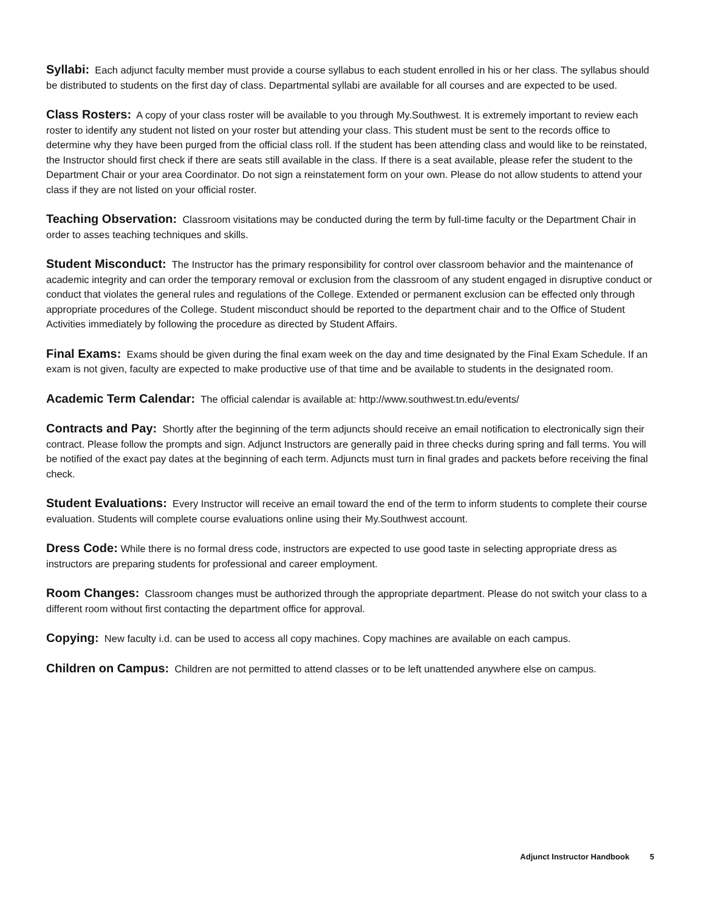Syllabi: Each adjunct faculty member must provide a course syllabus to each student enrolled in his or her class. The syllabus should be distributed to students on the first day of class. Departmental syllabi are available for all courses and are expected to be used.
Class Rosters: A copy of your class roster will be available to you through My.Southwest. It is extremely important to review each roster to identify any student not listed on your roster but attending your class. This student must be sent to the records office to determine why they have been purged from the official class roll. If the student has been attending class and would like to be reinstated, the Instructor should first check if there are seats still available in the class. If there is a seat available, please refer the student to the Department Chair or your area Coordinator. Do not sign a reinstatement form on your own. Please do not allow students to attend your class if they are not listed on your official roster.
Teaching Observation: Classroom visitations may be conducted during the term by full-time faculty or the Department Chair in order to asses teaching techniques and skills.
Student Misconduct: The Instructor has the primary responsibility for control over classroom behavior and the maintenance of academic integrity and can order the temporary removal or exclusion from the classroom of any student engaged in disruptive conduct or conduct that violates the general rules and regulations of the College. Extended or permanent exclusion can be effected only through appropriate procedures of the College. Student misconduct should be reported to the department chair and to the Office of Student Activities immediately by following the procedure as directed by Student Affairs.
Final Exams: Exams should be given during the final exam week on the day and time designated by the Final Exam Schedule. If an exam is not given, faculty are expected to make productive use of that time and be available to students in the designated room.
Academic Term Calendar: The official calendar is available at: http://www.southwest.tn.edu/events/
Contracts and Pay: Shortly after the beginning of the term adjuncts should receive an email notification to electronically sign their contract. Please follow the prompts and sign. Adjunct Instructors are generally paid in three checks during spring and fall terms. You will be notified of the exact pay dates at the beginning of each term. Adjuncts must turn in final grades and packets before receiving the final check.
Student Evaluations: Every Instructor will receive an email toward the end of the term to inform students to complete their course evaluation. Students will complete course evaluations online using their My.Southwest account.
Dress Code: While there is no formal dress code, instructors are expected to use good taste in selecting appropriate dress as instructors are preparing students for professional and career employment.
Room Changes: Classroom changes must be authorized through the appropriate department. Please do not switch your class to a different room without first contacting the department office for approval.
Copying: New faculty i.d. can be used to access all copy machines. Copy machines are available on each campus.
Children on Campus: Children are not permitted to attend classes or to be left unattended anywhere else on campus.
Adjunct Instructor Handbook 5